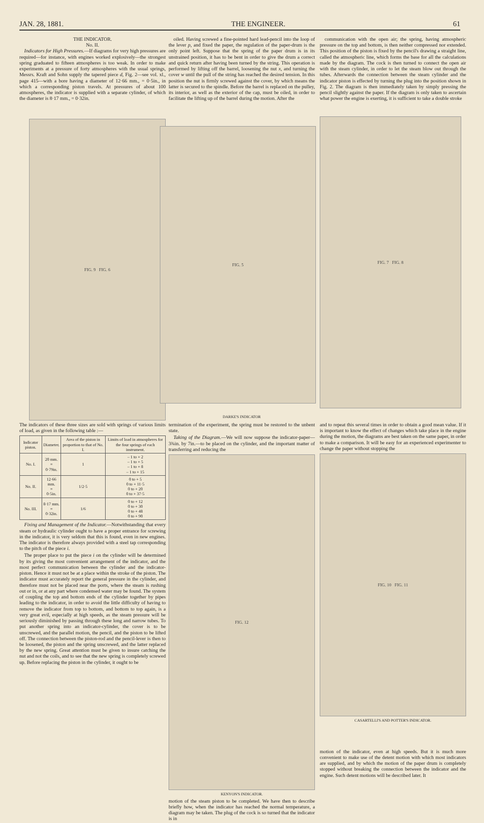JAN. 28, 1881. THE ENGINEER. 61
THE INDICATOR.
No. II.
Indicators for High Pressures.—If diagrams for very high pressures are required—for instance, with engines worked explosively—the strongest spring graduated to fifteen atmospheres is too weak. In order to make experiments at a pressure of forty atmospheres with the usual springs, Messrs. Kraft and Sohn supply the tapered piece d, Fig. 2—see vol. xl., page 415—with a bore having a diameter of 12·66 mm., = 0·5in., in which a corresponding piston travels. At pressures of about 100 atmospheres, the indicator is supplied with a separate cylinder, of which the diameter is 8·17 mm., = 0·32in.
oiled. Having screwed a fine-pointed hard lead-pencil into the loop of the lever p, and fixed the paper, the regulation of the paper-drum is the only point left. Suppose that the spring of the paper drum is in its unstrained position, it has to be bent in order to give the drum a correct and quick return after having been turned by the string. This operation is performed by lifting off the barrel, loosening the nut x, and turning the cover w until the pull of the string has reached the desired tension. In this position the nut is firmly screwed against the cover, by which means the latter is secured to the spindle. Before the barrel is replaced on the pulley, its interior, as well as the exterior of the cap, must be oiled, in order to facilitate the lifting up of the barrel during the motion. After the
communication with the open air; the spring, having atmospheric pressure on the top and bottom, is then neither compressed nor extended. This position of the piston is fixed by the pencil's drawing a straight line, called the atmospheric line, which forms the base for all the calculations made by the diagram. The cock is then turned to connect the open air with the steam cylinder, in order to let the steam blow out through the tubes. Afterwards the connection between the steam cylinder and the indicator piston is effected by turning the plug into the position shown in Fig. 2. The diagram is then immediately taken by simply pressing the pencil slightly against the paper. If the diagram is only taken to ascertain what power the engine is exerting, it is sufficient to take a double stroke
FIG. 9 FIG. 6
FIG. 5
FIG. 7 FIG. 8
DARKE'S INDICATOR
The indicators of these three sizes are sold with springs of various limits of load, as given in the following table :—
| Indicator piston. | Diameter. | Area of the piston in proportion to that of No. I. | Limits of load in atmospheres for the four springs of each instrument. |
| --- | --- | --- | --- |
| No. I. | 20 mm. = 0·79in. | 1 | – 1 to + 2 – 1 to + 5 – 1 to + 8 – 1 to + 15 |
| No. II. | 12·66 mm. = 0·5in. | 1/2·5 | 0 to + 5 0 to + 11·5 0 to + 20 0 to + 37·5 |
| No. III. | 8·17 mm. = 0·32in. | 1/6 | 0 to + 12 0 to + 30 0 to + 48 0 to + 90 |
Fixing and Management of the Indicator.—Notwithstanding that every steam or hydraulic cylinder ought to have a proper entrance for screwing in the indicator, it is very seldom that this is found, even in new engines. The indicator is therefore always provided with a steel tap corresponding to the pitch of the piece i.
The proper place to put the piece i on the cylinder will be determined by its giving the most convenient arrangement of the indicator, and the most perfect communication between the cylinder and the indicator-piston. Hence it must not be at a place within the stroke of the piston. The indicator must accurately report the general pressure in the cylinder, and therefore must not be placed near the ports, where the steam is rushing out or in, or at any part where condensed water may be found. The system of coupling the top and bottom ends of the cylinder together by pipes leading to the indicator, in order to avoid the little difficulty of having to remove the indicator from top to bottom, and bottom to top again, is a very great evil, especially at high speeds, as the steam pressure will be seriously diminished by passing through these long and narrow tubes. To put another spring into an indicator-cylinder, the cover is to be unscrewed, and the parallel motion, the pencil, and the piston to be lifted off. The connection between the piston-rod and the pencil-lever is then to be loosened, the piston and the spring unscrewed, and the latter replaced by the new spring. Great attention must be given to insure catching the nut and not the coils, and to see that the new spring is completely screwed up. Before replacing the piston in the cylinder, it ought to be
termination of the experiment, the spring must be restored to the unbent state.
Taking of the Diagram.—We will now suppose the indicator-paper—3¾in. by 7in.—to be placed on the cylinder, and the important matter of transferring and reducing the
FIG. 12
KENYON'S INDICATOR.
motion of the steam piston to be completed. We have then to describe briefly how, when the indicator has reached the normal temperature, a diagram may be taken. The plug of the cock is so turned that the indicator is in
and to repeat this several times in order to obtain a good mean value. If it is important to know the effect of changes which take place in the engine during the motion, the diagrams are best taken on the same paper, in order to make a comparison. It will be easy for an experienced experimenter to change the paper without stopping the
FIG. 10 FIG. 11
CASARTELLI'S AND POTTER'S INDICATOR.
motion of the indicator, even at high speeds. But it is much more convenient to make use of the detent motion with which most indicators are supplied, and by which the motion of the paper drum is completely stopped without breaking the connection between the indicator and the engine. Such detent motions will be described later. It